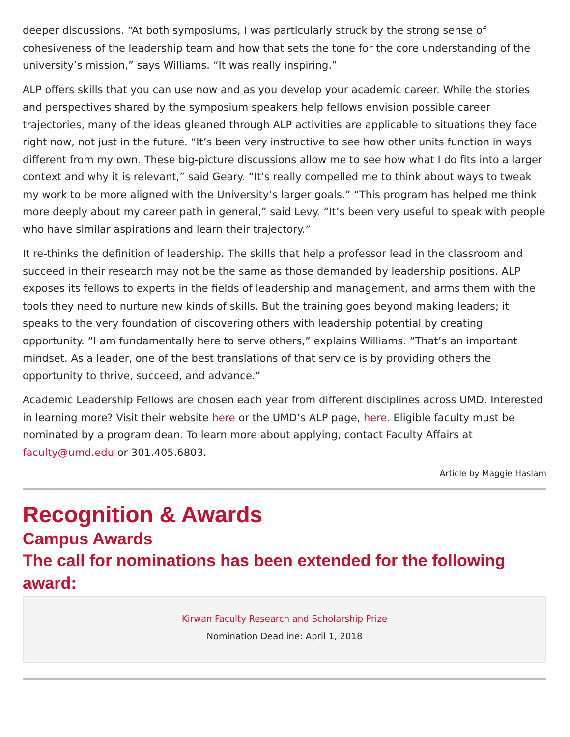deeper discussions. “At both symposiums, I was particularly struck by the strong sense of cohesiveness of the leadership team and how that sets the tone for the core understanding of the university’s mission,” says Williams. “It was really inspiring.”
ALP offers skills that you can use now and as you develop your academic career. While the stories and perspectives shared by the symposium speakers help fellows envision possible career trajectories, many of the ideas gleaned through ALP activities are applicable to situations they face right now, not just in the future. “It’s been very instructive to see how other units function in ways different from my own. These big-picture discussions allow me to see how what I do fits into a larger context and why it is relevant,” said Geary. “It’s really compelled me to think about ways to tweak my work to be more aligned with the University’s larger goals.” “This program has helped me think more deeply about my career path in general,” said Levy. “It’s been very useful to speak with people who have similar aspirations and learn their trajectory.”
It re-thinks the definition of leadership. The skills that help a professor lead in the classroom and succeed in their research may not be the same as those demanded by leadership positions. ALP exposes its fellows to experts in the fields of leadership and management, and arms them with the tools they need to nurture new kinds of skills. But the training goes beyond making leaders; it speaks to the very foundation of discovering others with leadership potential by creating opportunity. “I am fundamentally here to serve others,” explains Williams. “That’s an important mindset. As a leader, one of the best translations of that service is by providing others the opportunity to thrive, succeed, and advance.”
Academic Leadership Fellows are chosen each year from different disciplines across UMD. Interested in learning more? Visit their website here or the UMD’s ALP page, here. Eligible faculty must be nominated by a program dean. To learn more about applying, contact Faculty Affairs at faculty@umd.edu or 301.405.6803.
Article by Maggie Haslam
Recognition & Awards
Campus Awards
The call for nominations has been extended for the following award:
Kirwan Faculty Research and Scholarship Prize
Nomination Deadline: April 1, 2018